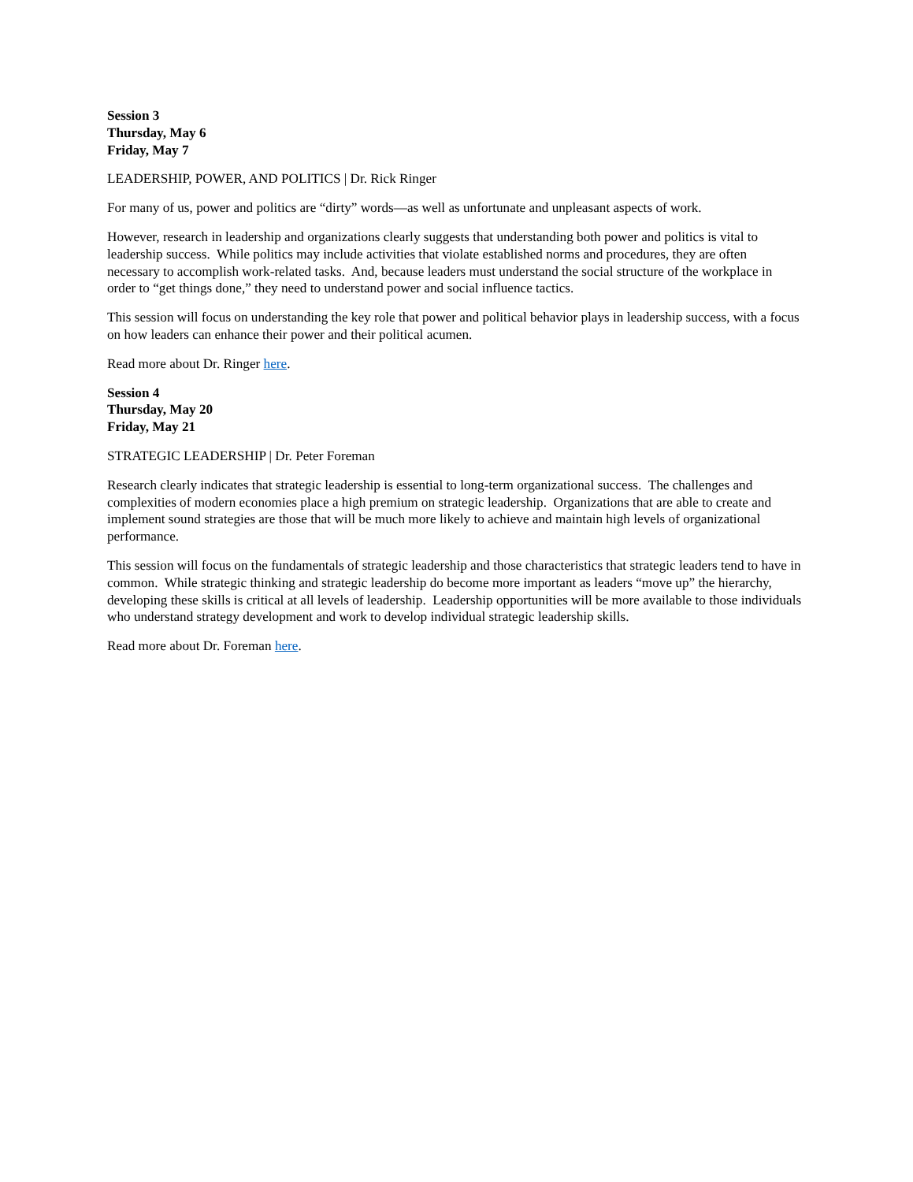Session 3
Thursday, May 6
Friday, May 7
LEADERSHIP, POWER, AND POLITICS | Dr. Rick Ringer
For many of us, power and politics are “dirty” words—as well as unfortunate and unpleasant aspects of work.
However, research in leadership and organizations clearly suggests that understanding both power and politics is vital to leadership success. While politics may include activities that violate established norms and procedures, they are often necessary to accomplish work-related tasks. And, because leaders must understand the social structure of the workplace in order to “get things done,” they need to understand power and social influence tactics.
This session will focus on understanding the key role that power and political behavior plays in leadership success, with a focus on how leaders can enhance their power and their political acumen.
Read more about Dr. Ringer here.
Session 4
Thursday, May 20
Friday, May 21
STRATEGIC LEADERSHIP | Dr. Peter Foreman
Research clearly indicates that strategic leadership is essential to long-term organizational success. The challenges and complexities of modern economies place a high premium on strategic leadership. Organizations that are able to create and implement sound strategies are those that will be much more likely to achieve and maintain high levels of organizational performance.
This session will focus on the fundamentals of strategic leadership and those characteristics that strategic leaders tend to have in common. While strategic thinking and strategic leadership do become more important as leaders “move up” the hierarchy, developing these skills is critical at all levels of leadership. Leadership opportunities will be more available to those individuals who understand strategy development and work to develop individual strategic leadership skills.
Read more about Dr. Foreman here.